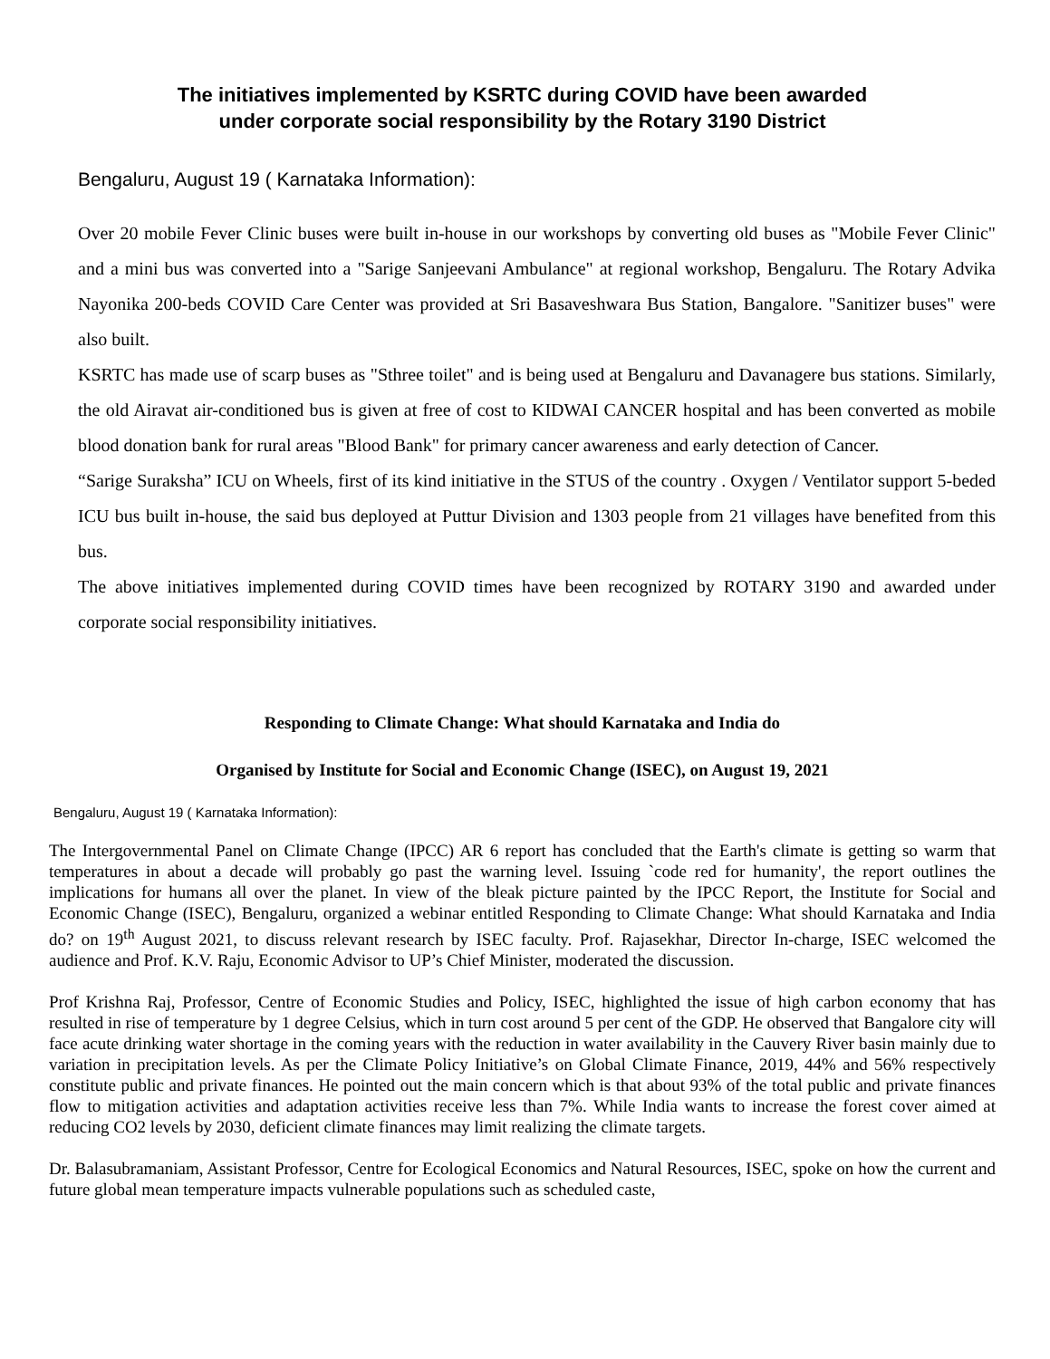The initiatives implemented by KSRTC during COVID have been awarded
under corporate social responsibility by the Rotary 3190 District
Bengaluru, August 19 ( Karnataka Information):
Over 20 mobile Fever Clinic buses were built in-house in our workshops by converting old buses as "Mobile Fever Clinic" and a mini bus was converted into a "Sarige Sanjeevani Ambulance" at regional workshop, Bengaluru. The Rotary Advika Nayonika 200-beds COVID Care Center was provided at Sri Basaveshwara Bus Station, Bangalore. "Sanitizer buses" were also built.
KSRTC has made use of scarp buses as "Sthree toilet" and is being used at Bengaluru and Davanagere bus stations. Similarly, the old Airavat air-conditioned bus is given at free of cost to KIDWAI CANCER hospital and has been converted as mobile blood donation bank for rural areas "Blood Bank" for primary cancer awareness and early detection of Cancer.
“Sarige Suraksha” ICU on Wheels, first of its kind initiative in the STUS of the country . Oxygen / Ventilator support 5-beded ICU bus built in-house, the said bus deployed at Puttur Division and 1303 people from 21 villages have benefited from this bus.
The above initiatives implemented during COVID times have been recognized by ROTARY 3190 and awarded under corporate social responsibility initiatives.
Responding to Climate Change: What should Karnataka and India do
Organised by Institute for Social and Economic Change (ISEC), on August 19, 2021
Bengaluru, August 19 ( Karnataka Information):
The Intergovernmental Panel on Climate Change (IPCC) AR 6 report has concluded that the Earth's climate is getting so warm that temperatures in about a decade will probably go past the warning level. Issuing `code red for humanity', the report outlines the implications for humans all over the planet. In view of the bleak picture painted by the IPCC Report, the Institute for Social and Economic Change (ISEC), Bengaluru, organized a webinar entitled Responding to Climate Change: What should Karnataka and India do? on 19<sup>th</sup> August 2021, to discuss relevant research by ISEC faculty. Prof. Rajasekhar, Director In-charge, ISEC welcomed the audience and Prof. K.V. Raju, Economic Advisor to UP’s Chief Minister, moderated the discussion.
Prof Krishna Raj, Professor, Centre of Economic Studies and Policy, ISEC, highlighted the issue of high carbon economy that has resulted in rise of temperature by 1 degree Celsius, which in turn cost around 5 per cent of the GDP. He observed that Bangalore city will face acute drinking water shortage in the coming years with the reduction in water availability in the Cauvery River basin mainly due to variation in precipitation levels. As per the Climate Policy Initiative’s on Global Climate Finance, 2019, 44% and 56% respectively constitute public and private finances. He pointed out the main concern which is that about 93% of the total public and private finances flow to mitigation activities and adaptation activities receive less than 7%. While India wants to increase the forest cover aimed at reducing CO2 levels by 2030, deficient climate finances may limit realizing the climate targets.
Dr. Balasubramaniam, Assistant Professor, Centre for Ecological Economics and Natural Resources, ISEC, spoke on how the current and future global mean temperature impacts vulnerable populations such as scheduled caste,